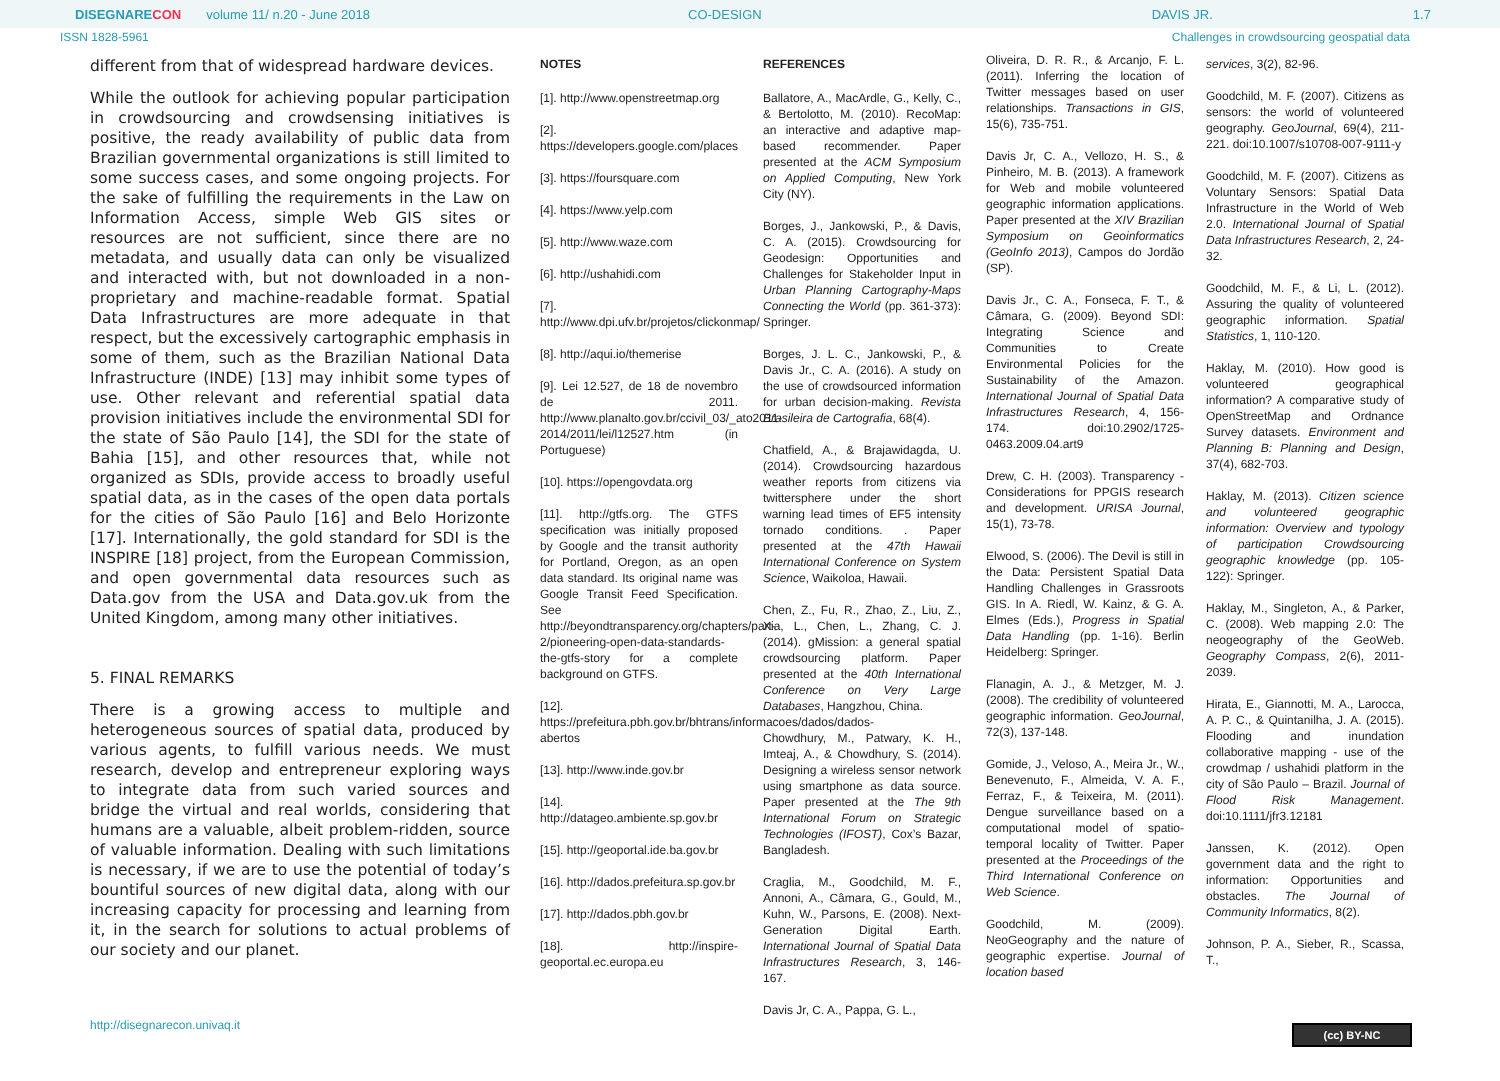DISEGNARECON volume 11/ n.20 - June 2018 CO-DESIGN DAVIS JR. 1.7
ISSN 1828-5961 Challenges in crowdsourcing geospatial data
different from that of widespread hardware devices.
While the outlook for achieving popular participation in crowdsourcing and crowdsensing initiatives is positive, the ready availability of public data from Brazilian governmental organizations is still limited to some success cases, and some ongoing projects. For the sake of fulfilling the requirements in the Law on Information Access, simple Web GIS sites or resources are not sufficient, since there are no metadata, and usually data can only be visualized and interacted with, but not downloaded in a non-proprietary and machine-readable format. Spatial Data Infrastructures are more adequate in that respect, but the excessively cartographic emphasis in some of them, such as the Brazilian National Data Infrastructure (INDE) [13] may inhibit some types of use. Other relevant and referential spatial data provision initiatives include the environmental SDI for the state of São Paulo [14], the SDI for the state of Bahia [15], and other resources that, while not organized as SDIs, provide access to broadly useful spatial data, as in the cases of the open data portals for the cities of São Paulo [16] and Belo Horizonte [17]. Internationally, the gold standard for SDI is the INSPIRE [18] project, from the European Commission, and open governmental data resources such as Data.gov from the USA and Data.gov.uk from the United Kingdom, among many other initiatives.
5. FINAL REMARKS
There is a growing access to multiple and heterogeneous sources of spatial data, produced by various agents, to fulfill various needs. We must research, develop and entrepreneur exploring ways to integrate data from such varied sources and bridge the virtual and real worlds, considering that humans are a valuable, albeit problem-ridden, source of valuable information. Dealing with such limitations is necessary, if we are to use the potential of today’s bountiful sources of new digital data, along with our increasing capacity for processing and learning from it, in the search for solutions to actual problems of our society and our planet.
NOTES
[1]. http://www.openstreetmap.org
[2]. https://developers.google.com/places
[3]. https://foursquare.com
[4]. https://www.yelp.com
[5]. http://www.waze.com
[6]. http://ushahidi.com
[7]. http://www.dpi.ufv.br/projetos/clickonmap/
[8]. http://aqui.io/themerise
[9]. Lei 12.527, de 18 de novembro de 2011. http://www.planalto.gov.br/ccivil_03/_ato2011-2014/2011/lei/l12527.htm (in Portuguese)
[10]. https://opengovdata.org
[11]. http://gtfs.org. The GTFS specification was initially proposed by Google and the transit authority for Portland, Oregon, as an open data standard. Its original name was Google Transit Feed Specification. See http://beyondtransparency.org/chapters/part-2/pioneering-open-data-standards-the-gtfs-story for a complete background on GTFS.
[12]. https://prefeitura.pbh.gov.br/bhtrans/informacoes/dados/dados-abertos
[13]. http://www.inde.gov.br
[14]. http://datageo.ambiente.sp.gov.br
[15]. http://geoportal.ide.ba.gov.br
[16]. http://dados.prefeitura.sp.gov.br
[17]. http://dados.pbh.gov.br
[18]. http://inspire-geoportal.ec.europa.eu
REFERENCES
Ballatore, A., MacArdle, G., Kelly, C., & Bertolotto, M. (2010). RecoMap: an interactive and adaptive map-based recommender. Paper presented at the ACM Symposium on Applied Computing, New York City (NY).
Borges, J., Jankowski, P., & Davis, C. A. (2015). Crowdsourcing for Geodesign: Opportunities and Challenges for Stakeholder Input in Urban Planning Cartography-Maps Connecting the World (pp. 361-373): Springer.
Borges, J. L. C., Jankowski, P., & Davis Jr., C. A. (2016). A study on the use of crowdsourced information for urban decision-making. Revista Brasileira de Cartografia, 68(4).
Chatfield, A., & Brajawidagda, U. (2014). Crowdsourcing hazardous weather reports from citizens via twittersphere under the short warning lead times of EF5 intensity tornado conditions. . Paper presented at the 47th Hawaii International Conference on System Science, Waikoloa, Hawaii.
Chen, Z., Fu, R., Zhao, Z., Liu, Z., Xia, L., Chen, L., Zhang, C. J. (2014). gMission: a general spatial crowdsourcing platform. Paper presented at the 40th International Conference on Very Large Databases, Hangzhou, China.
Chowdhury, M., Patwary, K. H., Imteaj, A., & Chowdhury, S. (2014). Designing a wireless sensor network using smartphone as data source. Paper presented at the The 9th International Forum on Strategic Technologies (IFOST), Cox’s Bazar, Bangladesh.
Craglia, M., Goodchild, M. F., Annoni, A., Câmara, G., Gould, M., Kuhn, W., Parsons, E. (2008). Next-Generation Digital Earth. International Journal of Spatial Data Infrastructures Research, 3, 146-167.
Davis Jr, C. A., Pappa, G. L.,
Oliveira, D. R. R., & Arcanjo, F. L. (2011). Inferring the location of Twitter messages based on user relationships. Transactions in GIS, 15(6), 735-751.
Davis Jr, C. A., Vellozo, H. S., & Pinheiro, M. B. (2013). A framework for Web and mobile volunteered geographic information applications. Paper presented at the XIV Brazilian Symposium on Geoinformatics (GeoInfo 2013), Campos do Jordão (SP).
Davis Jr., C. A., Fonseca, F. T., & Câmara, G. (2009). Beyond SDI: Integrating Science and Communities to Create Environmental Policies for the Sustainability of the Amazon. International Journal of Spatial Data Infrastructures Research, 4, 156-174. doi:10.2902/1725-0463.2009.04.art9
Drew, C. H. (2003). Transparency - Considerations for PPGIS research and development. URISA Journal, 15(1), 73-78.
Elwood, S. (2006). The Devil is still in the Data: Persistent Spatial Data Handling Challenges in Grassroots GIS. In A. Riedl, W. Kainz, & G. A. Elmes (Eds.), Progress in Spatial Data Handling (pp. 1-16). Berlin Heidelberg: Springer.
Flanagin, A. J., & Metzger, M. J. (2008). The credibility of volunteered geographic information. GeoJournal, 72(3), 137-148.
Gomide, J., Veloso, A., Meira Jr., W., Benevenuto, F., Almeida, V. A. F., Ferraz, F., & Teixeira, M. (2011). Dengue surveillance based on a computational model of spatio-temporal locality of Twitter. Paper presented at the Proceedings of the Third International Conference on Web Science.
Goodchild, M. (2009). NeoGeography and the nature of geographic expertise. Journal of location based
services, 3(2), 82-96.
Goodchild, M. F. (2007). Citizens as sensors: the world of volunteered geography. GeoJournal, 69(4), 211-221. doi:10.1007/s10708-007-9111-y
Goodchild, M. F. (2007). Citizens as Voluntary Sensors: Spatial Data Infrastructure in the World of Web 2.0. International Journal of Spatial Data Infrastructures Research, 2, 24-32.
Goodchild, M. F., & Li, L. (2012). Assuring the quality of volunteered geographic information. Spatial Statistics, 1, 110-120.
Haklay, M. (2010). How good is volunteered geographical information? A comparative study of OpenStreetMap and Ordnance Survey datasets. Environment and Planning B: Planning and Design, 37(4), 682-703.
Haklay, M. (2013). Citizen science and volunteered geographic information: Overview and typology of participation Crowdsourcing geographic knowledge (pp. 105-122): Springer.
Haklay, M., Singleton, A., & Parker, C. (2008). Web mapping 2.0: The neogeography of the GeoWeb. Geography Compass, 2(6), 2011-2039.
Hirata, E., Giannotti, M. A., Larocca, A. P. C., & Quintanilha, J. A. (2015). Flooding and inundation collaborative mapping - use of the crowdmap / ushahidi platform in the city of São Paulo – Brazil. Journal of Flood Risk Management. doi:10.1111/jfr3.12181
Janssen, K. (2012). Open government data and the right to information: Opportunities and obstacles. The Journal of Community Informatics, 8(2).
Johnson, P. A., Sieber, R., Scassa, T.,
http://disegnarecon.univaq.it (cc) BY-NC